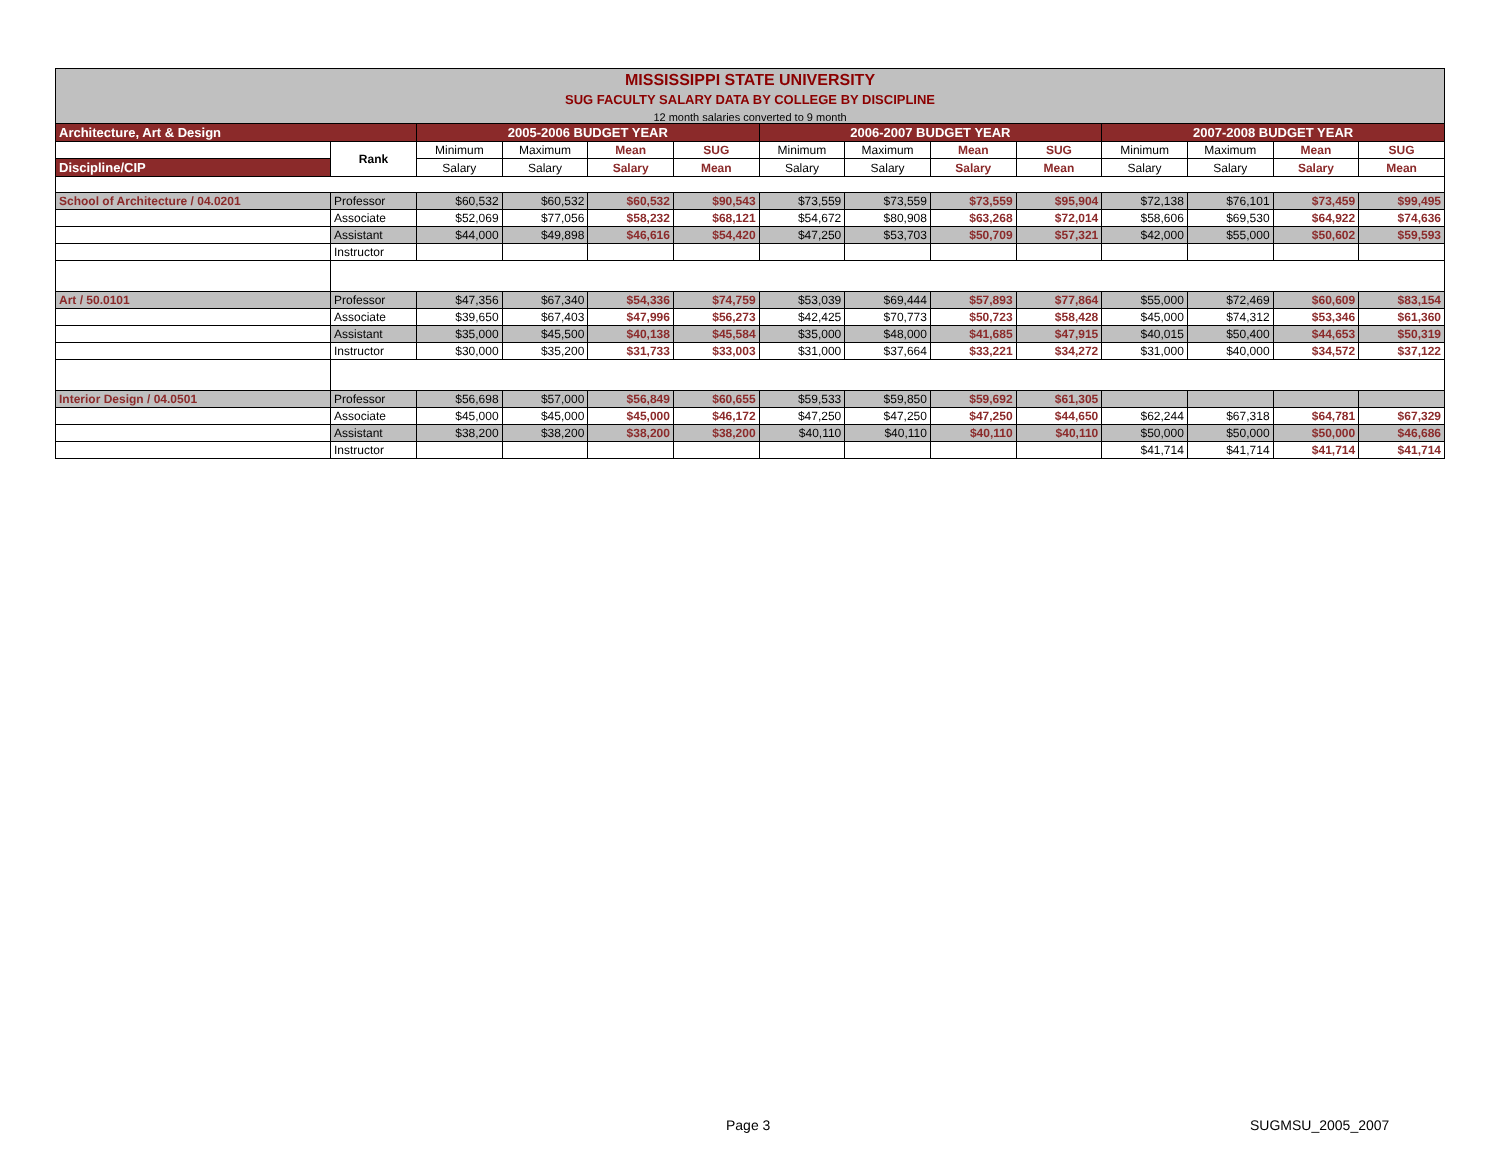MISSISSIPPI STATE UNIVERSITY
SUG FACULTY SALARY DATA BY COLLEGE BY DISCIPLINE
12 month salaries converted to 9 month
| Architecture, Art & Design | | 2005-2006 BUDGET YEAR | | | | 2006-2007 BUDGET YEAR | | | | 2007-2008 BUDGET YEAR | | | |
| | Rank | Minimum | Maximum | Mean | SUG | Minimum | Maximum | Mean | SUG | Minimum | Maximum | Mean | SUG |
| Discipline/CIP | | Salary | Salary | Salary | Mean | Salary | Salary | Salary | Mean | Salary | Salary | Salary | Mean |
| School of Architecture / 04.0201 | Professor | $60,532 | $60,532 | $60,532 | $90,543 | $73,559 | $73,559 | $73,559 | $95,904 | $72,138 | $76,101 | $73,459 | $99,495 |
| | Associate | $52,069 | $77,056 | $58,232 | $68,121 | $54,672 | $80,908 | $63,268 | $72,014 | $58,606 | $69,530 | $64,922 | $74,636 |
| | Assistant | $44,000 | $49,898 | $46,616 | $54,420 | $47,250 | $53,703 | $50,709 | $57,321 | $42,000 | $55,000 | $50,602 | $59,593 |
| | Instructor | | | | | | | | | | | | |
| Art / 50.0101 | Professor | $47,356 | $67,340 | $54,336 | $74,759 | $53,039 | $69,444 | $57,893 | $77,864 | $55,000 | $72,469 | $60,609 | $83,154 |
| | Associate | $39,650 | $67,403 | $47,996 | $56,273 | $42,425 | $70,773 | $50,723 | $58,428 | $45,000 | $74,312 | $53,346 | $61,360 |
| | Assistant | $35,000 | $45,500 | $40,138 | $45,584 | $35,000 | $48,000 | $41,685 | $47,915 | $40,015 | $50,400 | $44,653 | $50,319 |
| | Instructor | $30,000 | $35,200 | $31,733 | $33,003 | $31,000 | $37,664 | $33,221 | $34,272 | $31,000 | $40,000 | $34,572 | $37,122 |
| Interior Design / 04.0501 | Professor | $56,698 | $57,000 | $56,849 | $60,655 | $59,533 | $59,850 | $59,692 | $61,305 | | | | |
| | Associate | $45,000 | $45,000 | $45,000 | $46,172 | $47,250 | $47,250 | $47,250 | $44,650 | $62,244 | $67,318 | $64,781 | $67,329 |
| | Assistant | $38,200 | $38,200 | $38,200 | $38,200 | $40,110 | $40,110 | $40,110 | $40,110 | $50,000 | $50,000 | $50,000 | $46,686 |
| | Instructor | | | | | | | | | $41,714 | $41,714 | $41,714 | $41,714 |
Page 3 SUGMSU_2005_2007